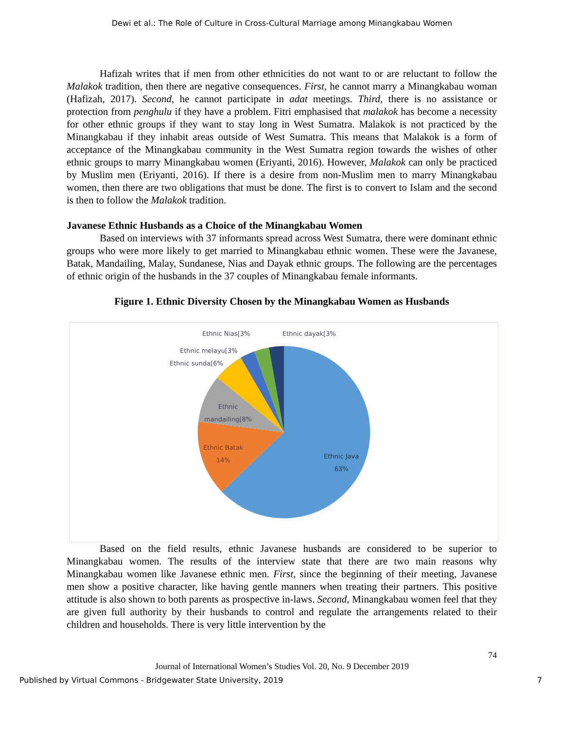Dewi et al.: The Role of Culture in Cross-Cultural Marriage among Minangkabau Women
Hafizah writes that if men from other ethnicities do not want to or are reluctant to follow the Malakok tradition, then there are negative consequences. First, he cannot marry a Minangkabau woman (Hafizah, 2017). Second, he cannot participate in adat meetings. Third, there is no assistance or protection from penghulu if they have a problem. Fitri emphasised that malakok has become a necessity for other ethnic groups if they want to stay long in West Sumatra. Malakok is not practiced by the Minangkabau if they inhabit areas outside of West Sumatra. This means that Malakok is a form of acceptance of the Minangkabau community in the West Sumatra region towards the wishes of other ethnic groups to marry Minangkabau women (Eriyanti, 2016). However, Malakok can only be practiced by Muslim men (Eriyanti, 2016). If there is a desire from non-Muslim men to marry Minangkabau women, then there are two obligations that must be done. The first is to convert to Islam and the second is then to follow the Malakok tradition.
Javanese Ethnic Husbands as a Choice of the Minangkabau Women
Based on interviews with 37 informants spread across West Sumatra, there were dominant ethnic groups who were more likely to get married to Minangkabau ethnic women. These were the Javanese, Batak, Mandailing, Malay, Sundanese, Nias and Dayak ethnic groups. The following are the percentages of ethnic origin of the husbands in the 37 couples of Minangkabau female informants.
Figure 1. Ethnic Diversity Chosen by the Minangkabau Women as Husbands
Ethnic Nias[3% Ethnic dayak[3%
Ethnic melayu[3%
Ethnic sunda[6%
Ethnic
mandailing[8%
Ethnic Batak
14% Ethnic Java
63%
Based on the field results, ethnic Javanese husbands are considered to be superior to Minangkabau women. The results of the interview state that there are two main reasons why Minangkabau women like Javanese ethnic men. First, since the beginning of their meeting, Javanese men show a positive character, like having gentle manners when treating their partners. This positive attitude is also shown to both parents as prospective in-laws. Second, Minangkabau women feel that they are given full authority by their husbands to control and regulate the arrangements related to their children and households. There is very little intervention by the
74
Journal of International Women’s Studies Vol. 20, No. 9 December 2019
Published by Virtual Commons - Bridgewater State University, 2019 7